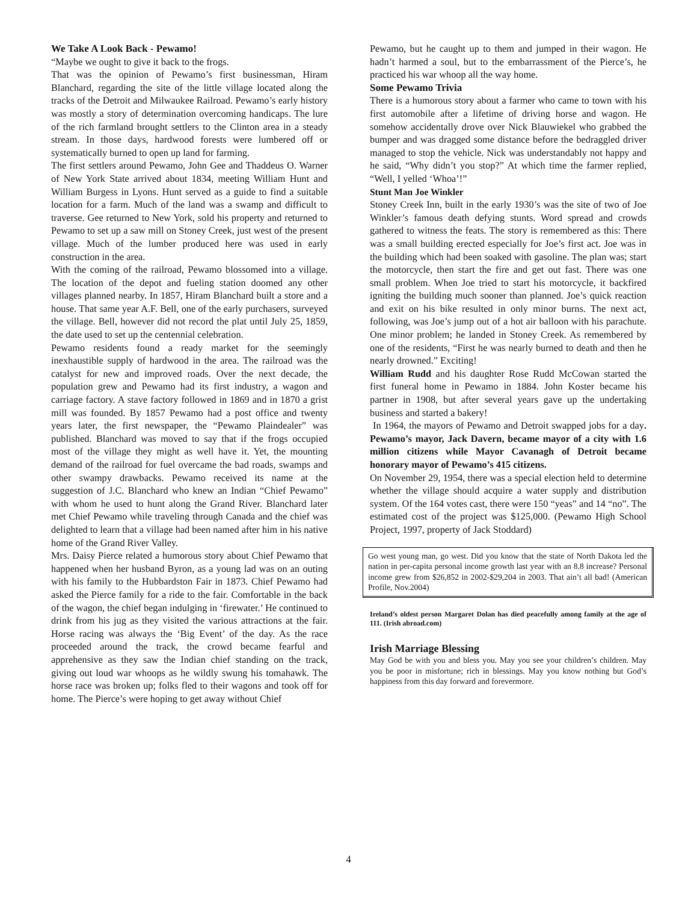We Take A Look Back - Pewamo!
“Maybe we ought to give it back to the frogs.
That was the opinion of Pewamo’s first businessman, Hiram Blanchard, regarding the site of the little village located along the tracks of the Detroit and Milwaukee Railroad. Pewamo’s early history was mostly a story of determination overcoming handicaps. The lure of the rich farmland brought settlers to the Clinton area in a steady stream. In those days, hardwood forests were lumbered off or systematically burned to open up land for farming.
The first settlers around Pewamo, John Gee and Thaddeus O. Warner of New York State arrived about 1834, meeting William Hunt and William Burgess in Lyons. Hunt served as a guide to find a suitable location for a farm. Much of the land was a swamp and difficult to traverse. Gee returned to New York, sold his property and returned to Pewamo to set up a saw mill on Stoney Creek, just west of the present village. Much of the lumber produced here was used in early construction in the area.
With the coming of the railroad, Pewamo blossomed into a village. The location of the depot and fueling station doomed any other villages planned nearby. In 1857, Hiram Blanchard built a store and a house. That same year A.F. Bell, one of the early purchasers, surveyed the village. Bell, however did not record the plat until July 25, 1859, the date used to set up the centennial celebration.
Pewamo residents found a ready market for the seemingly inexhaustible supply of hardwood in the area. The railroad was the catalyst for new and improved roads. Over the next decade, the population grew and Pewamo had its first industry, a wagon and carriage factory. A stave factory followed in 1869 and in 1870 a grist mill was founded. By 1857 Pewamo had a post office and twenty years later, the first newspaper, the “Pewamo Plaindealer” was published. Blanchard was moved to say that if the frogs occupied most of the village they might as well have it. Yet, the mounting demand of the railroad for fuel overcame the bad roads, swamps and other swampy drawbacks. Pewamo received its name at the suggestion of J.C. Blanchard who knew an Indian “Chief Pewamo” with whom he used to hunt along the Grand River. Blanchard later met Chief Pewamo while traveling through Canada and the chief was delighted to learn that a village had been named after him in his native home of the Grand River Valley.
Mrs. Daisy Pierce related a humorous story about Chief Pewamo that happened when her husband Byron, as a young lad was on an outing with his family to the Hubbardston Fair in 1873. Chief Pewamo had asked the Pierce family for a ride to the fair. Comfortable in the back of the wagon, the chief began indulging in ‘firewater.’ He continued to drink from his jug as they visited the various attractions at the fair. Horse racing was always the ‘Big Event’ of the day. As the race proceeded around the track, the crowd became fearful and apprehensive as they saw the Indian chief standing on the track, giving out loud war whoops as he wildly swung his tomahawk. The horse race was broken up; folks fled to their wagons and took off for home. The Pierce’s were hoping to get away without Chief
Pewamo, but he caught up to them and jumped in their wagon. He hadn’t harmed a soul, but to the embarrassment of the Pierce’s, he practiced his war whoop all the way home.
Some Pewamo Trivia
There is a humorous story about a farmer who came to town with his first automobile after a lifetime of driving horse and wagon. He somehow accidentally drove over Nick Blauwiekel who grabbed the bumper and was dragged some distance before the bedraggled driver managed to stop the vehicle. Nick was understandably not happy and he said, “Why didn’t you stop?” At which time the farmer replied, “Well, I yelled ‘Whoa’!”
Stunt Man Joe Winkler
Stoney Creek Inn, built in the early 1930’s was the site of two of Joe Winkler’s famous death defying stunts. Word spread and crowds gathered to witness the feats. The story is remembered as this: There was a small building erected especially for Joe’s first act. Joe was in the building which had been soaked with gasoline. The plan was; start the motorcycle, then start the fire and get out fast. There was one small problem. When Joe tried to start his motorcycle, it backfired igniting the building much sooner than planned. Joe’s quick reaction and exit on his bike resulted in only minor burns. The next act, following, was Joe’s jump out of a hot air balloon with his parachute. One minor problem; he landed in Stoney Creek. As remembered by one of the residents, “First he was nearly burned to death and then he nearly drowned.” Exciting!
William Rudd and his daughter Rose Rudd McCowan started the first funeral home in Pewamo in 1884. John Koster became his partner in 1908, but after several years gave up the undertaking business and started a bakery!
In 1964, the mayors of Pewamo and Detroit swapped jobs for a day. Pewamo’s mayor, Jack Davern, became mayor of a city with 1.6 million citizens while Mayor Cavanagh of Detroit became honorary mayor of Pewamo’s 415 citizens.
On November 29, 1954, there was a special election held to determine whether the village should acquire a water supply and distribution system. Of the 164 votes cast, there were 150 “yeas” and 14 “no”. The estimated cost of the project was $125,000. (Pewamo High School Project, 1997, property of Jack Stoddard)
Go west young man, go west. Did you know that the state of North Dakota led the nation in per-capita personal income growth last year with an 8.8 increase? Personal income grew from $26,852 in 2002-$29,204 in 2003. That ain’t all bad! (American Profile, Nov.2004)
Ireland’s oldest person Margaret Dolan has died peacefully among family at the age of 111. (Irish abroad.com)
Irish Marriage Blessing
May God be with you and bless you. May you see your children’s children. May you be poor in misfortune; rich in blessings. May you know nothing but God’s happiness from this day forward and forevermore.
4